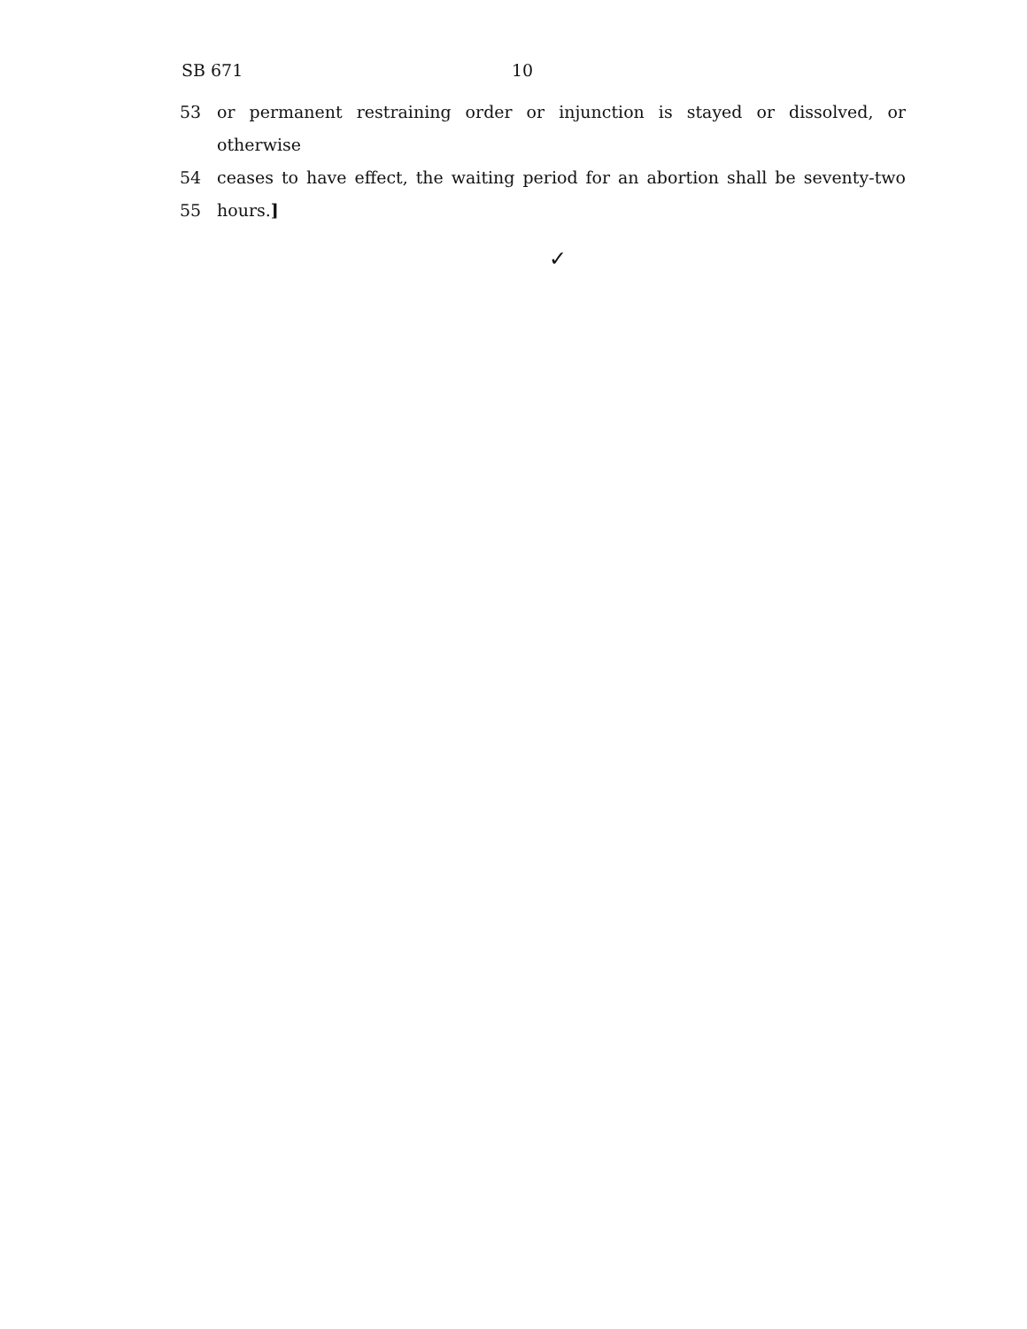SB 671 10
53 or permanent restraining order or injunction is stayed or dissolved, or otherwise
54 ceases to have effect, the waiting period for an abortion shall be seventy-two
55 hours.]
✓